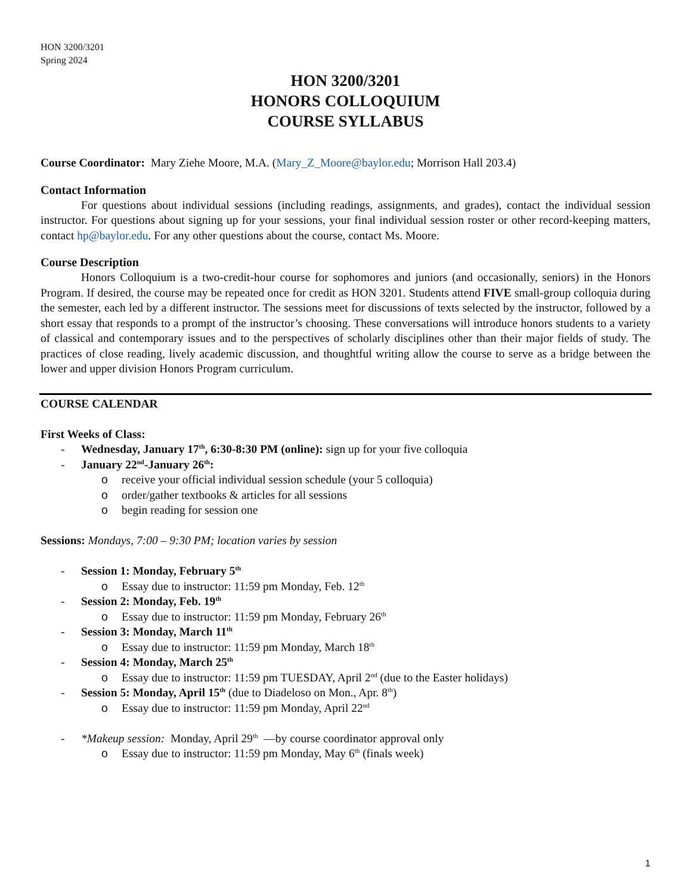HON 3200/3201
Spring 2024
HON 3200/3201
HONORS COLLOQUIUM
COURSE SYLLABUS
Course Coordinator: Mary Ziehe Moore, M.A. (Mary_Z_Moore@baylor.edu; Morrison Hall 203.4)
Contact Information
For questions about individual sessions (including readings, assignments, and grades), contact the individual session instructor. For questions about signing up for your sessions, your final individual session roster or other record-keeping matters, contact hp@baylor.edu. For any other questions about the course, contact Ms. Moore.
Course Description
Honors Colloquium is a two-credit-hour course for sophomores and juniors (and occasionally, seniors) in the Honors Program. If desired, the course may be repeated once for credit as HON 3201. Students attend FIVE small-group colloquia during the semester, each led by a different instructor. The sessions meet for discussions of texts selected by the instructor, followed by a short essay that responds to a prompt of the instructor’s choosing. These conversations will introduce honors students to a variety of classical and contemporary issues and to the perspectives of scholarly disciplines other than their major fields of study. The practices of close reading, lively academic discussion, and thoughtful writing allow the course to serve as a bridge between the lower and upper division Honors Program curriculum.
COURSE CALENDAR
First Weeks of Class:
- Wednesday, January 17<sup>th</sup>, 6:30-8:30 PM (online): sign up for your five colloquia
- January 22<sup>nd</sup>-January 26<sup>th</sup>:
o receive your official individual session schedule (your 5 colloquia)
o order/gather textbooks & articles for all sessions
o begin reading for session one
Sessions: Mondays, 7:00 – 9:30 PM; location varies by session
- Session 1: Monday, February 5<sup>th</sup>
o Essay due to instructor: 11:59 pm Monday, Feb. 12<sup>th</sup>
- Session 2: Monday, Feb. 19<sup>th</sup>
o Essay due to instructor: 11:59 pm Monday, February 26<sup>th</sup>
- Session 3: Monday, March 11<sup>th</sup>
o Essay due to instructor: 11:59 pm Monday, March 18<sup>th</sup>
- Session 4: Monday, March 25<sup>th</sup>
o Essay due to instructor: 11:59 pm TUESDAY, April 2<sup>nd</sup> (due to the Easter holidays)
- Session 5: Monday, April 15<sup>th</sup> (due to Diadeloso on Mon., Apr. 8<sup>th</sup>)
o Essay due to instructor: 11:59 pm Monday, April 22<sup>nd</sup>
- *Makeup session: Monday, April 29<sup>th</sup> —by course coordinator approval only
o Essay due to instructor: 11:59 pm Monday, May 6<sup>th</sup> (finals week)
1